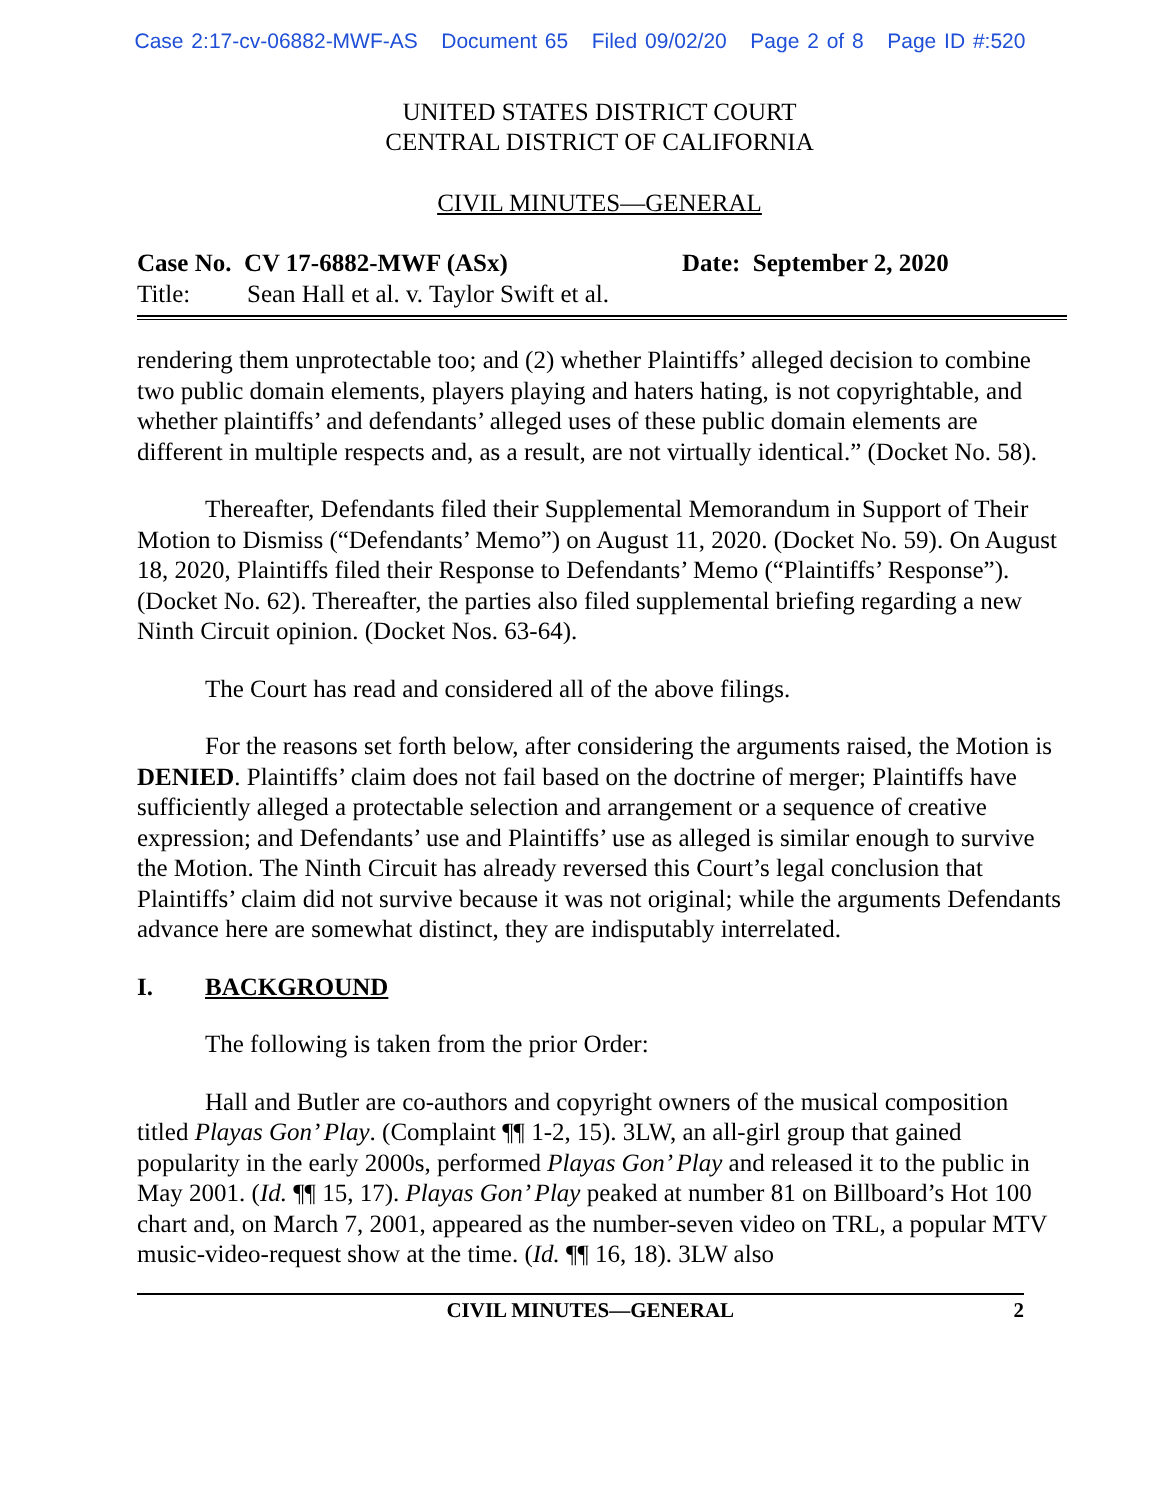Case 2:17-cv-06882-MWF-AS Document 65 Filed 09/02/20 Page 2 of 8 Page ID #:520
UNITED STATES DISTRICT COURT
CENTRAL DISTRICT OF CALIFORNIA
CIVIL MINUTES—GENERAL
Case No. CV 17-6882-MWF (ASx) Date: September 2, 2020
Title: Sean Hall et al. v. Taylor Swift et al.
rendering them unprotectable too; and (2) whether Plaintiffs’ alleged decision to combine two public domain elements, players playing and haters hating, is not copyrightable, and whether plaintiffs’ and defendants’ alleged uses of these public domain elements are different in multiple respects and, as a result, are not virtually identical.” (Docket No. 58).
Thereafter, Defendants filed their Supplemental Memorandum in Support of Their Motion to Dismiss (“Defendants’ Memo”) on August 11, 2020. (Docket No. 59). On August 18, 2020, Plaintiffs filed their Response to Defendants’ Memo (“Plaintiffs’ Response”). (Docket No. 62). Thereafter, the parties also filed supplemental briefing regarding a new Ninth Circuit opinion. (Docket Nos. 63-64).
The Court has read and considered all of the above filings.
For the reasons set forth below, after considering the arguments raised, the Motion is DENIED. Plaintiffs’ claim does not fail based on the doctrine of merger; Plaintiffs have sufficiently alleged a protectable selection and arrangement or a sequence of creative expression; and Defendants’ use and Plaintiffs’ use as alleged is similar enough to survive the Motion. The Ninth Circuit has already reversed this Court’s legal conclusion that Plaintiffs’ claim did not survive because it was not original; while the arguments Defendants advance here are somewhat distinct, they are indisputably interrelated.
I. BACKGROUND
The following is taken from the prior Order:
Hall and Butler are co-authors and copyright owners of the musical composition titled Playas Gon’ Play. (Complaint ¶¶ 1-2, 15). 3LW, an all-girl group that gained popularity in the early 2000s, performed Playas Gon’ Play and released it to the public in May 2001. (Id. ¶¶ 15, 17). Playas Gon’ Play peaked at number 81 on Billboard’s Hot 100 chart and, on March 7, 2001, appeared as the number-seven video on TRL, a popular MTV music-video-request show at the time. (Id. ¶¶ 16, 18). 3LW also
CIVIL MINUTES—GENERAL 2